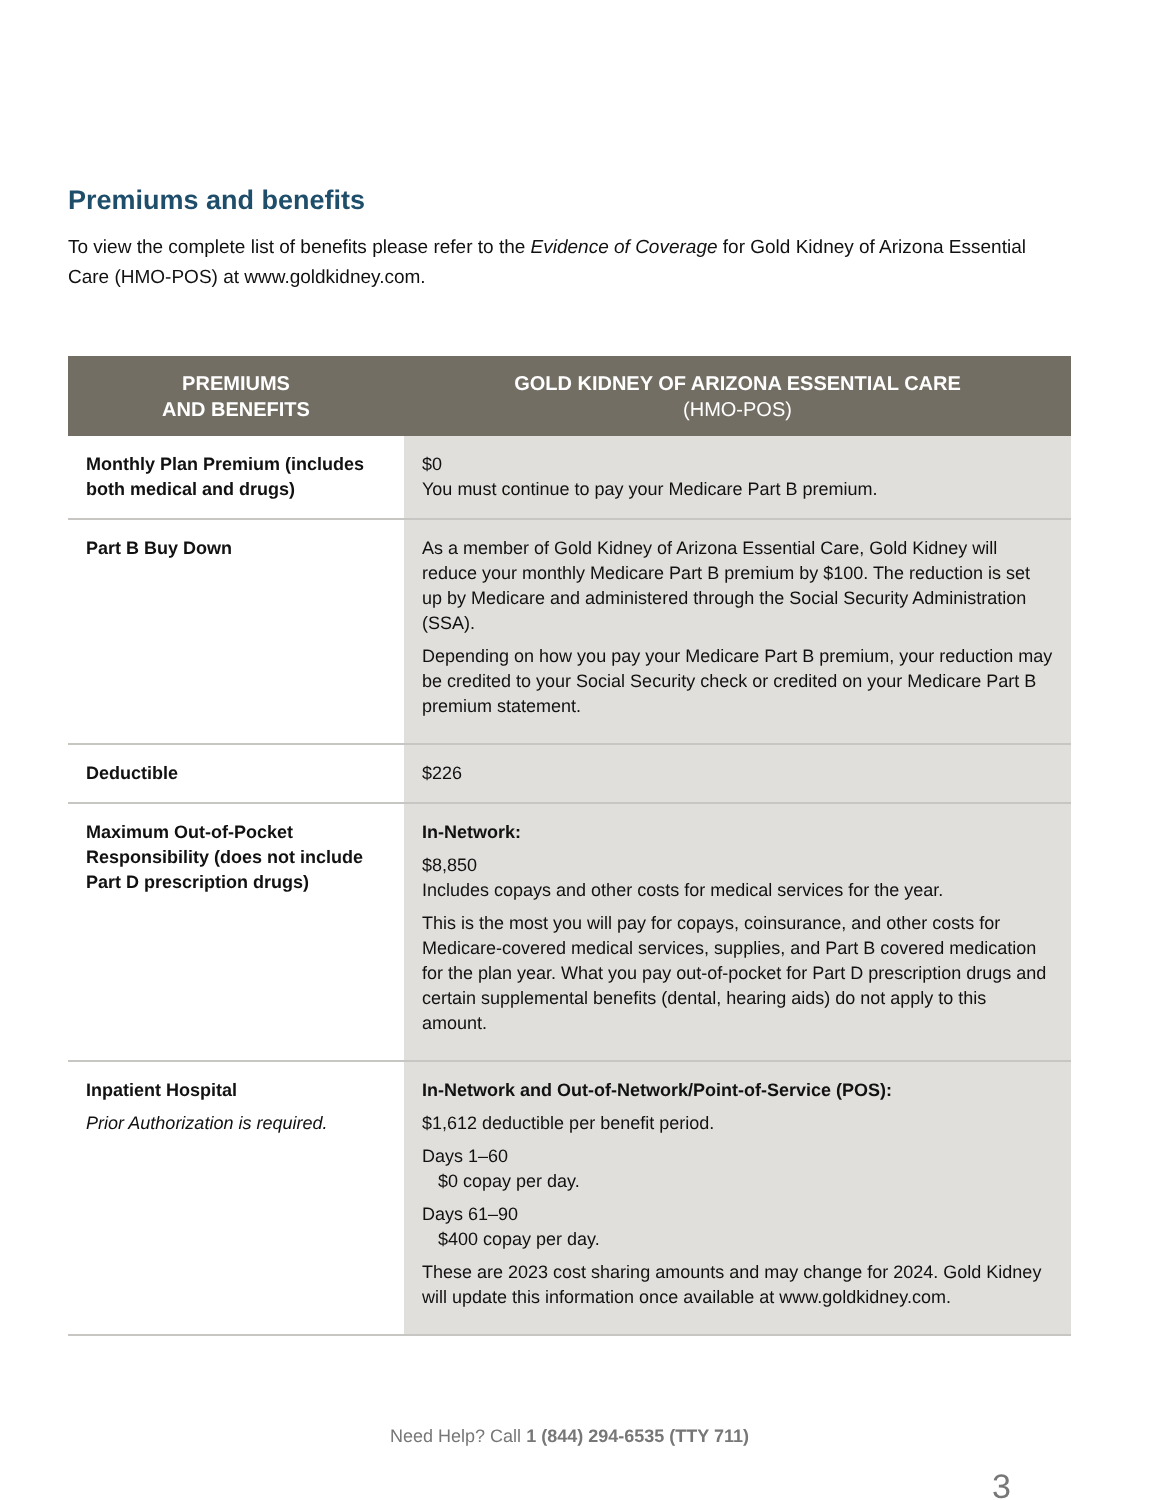Premiums and benefits
To view the complete list of benefits please refer to the Evidence of Coverage for Gold Kidney of Arizona Essential Care (HMO-POS) at www.goldkidney.com.
| PREMIUMS AND BENEFITS | GOLD KIDNEY OF ARIZONA ESSENTIAL CARE (HMO-POS) |
| --- | --- |
| Monthly Plan Premium (includes both medical and drugs) | $0 You must continue to pay your Medicare Part B premium. |
| Part B Buy Down | As a member of Gold Kidney of Arizona Essential Care, Gold Kidney will reduce your monthly Medicare Part B premium by $100. The reduction is set up by Medicare and administered through the Social Security Administration (SSA). Depending on how you pay your Medicare Part B premium, your reduction may be credited to your Social Security check or credited on your Medicare Part B premium statement. |
| Deductible | $226 |
| Maximum Out-of-Pocket Responsibility (does not include Part D prescription drugs) | In-Network: $8,850 Includes copays and other costs for medical services for the year. This is the most you will pay for copays, coinsurance, and other costs for Medicare-covered medical services, supplies, and Part B covered medication for the plan year. What you pay out-of-pocket for Part D prescription drugs and certain supplemental benefits (dental, hearing aids) do not apply to this amount. |
| Inpatient Hospital Prior Authorization is required. | In-Network and Out-of-Network/Point-of-Service (POS): $1,612 deductible per benefit period. Days 1–60 $0 copay per day. Days 61–90 $400 copay per day. These are 2023 cost sharing amounts and may change for 2024. Gold Kidney will update this information once available at www.goldkidney.com. |
Need Help? Call 1 (844) 294-6535 (TTY 711)
3